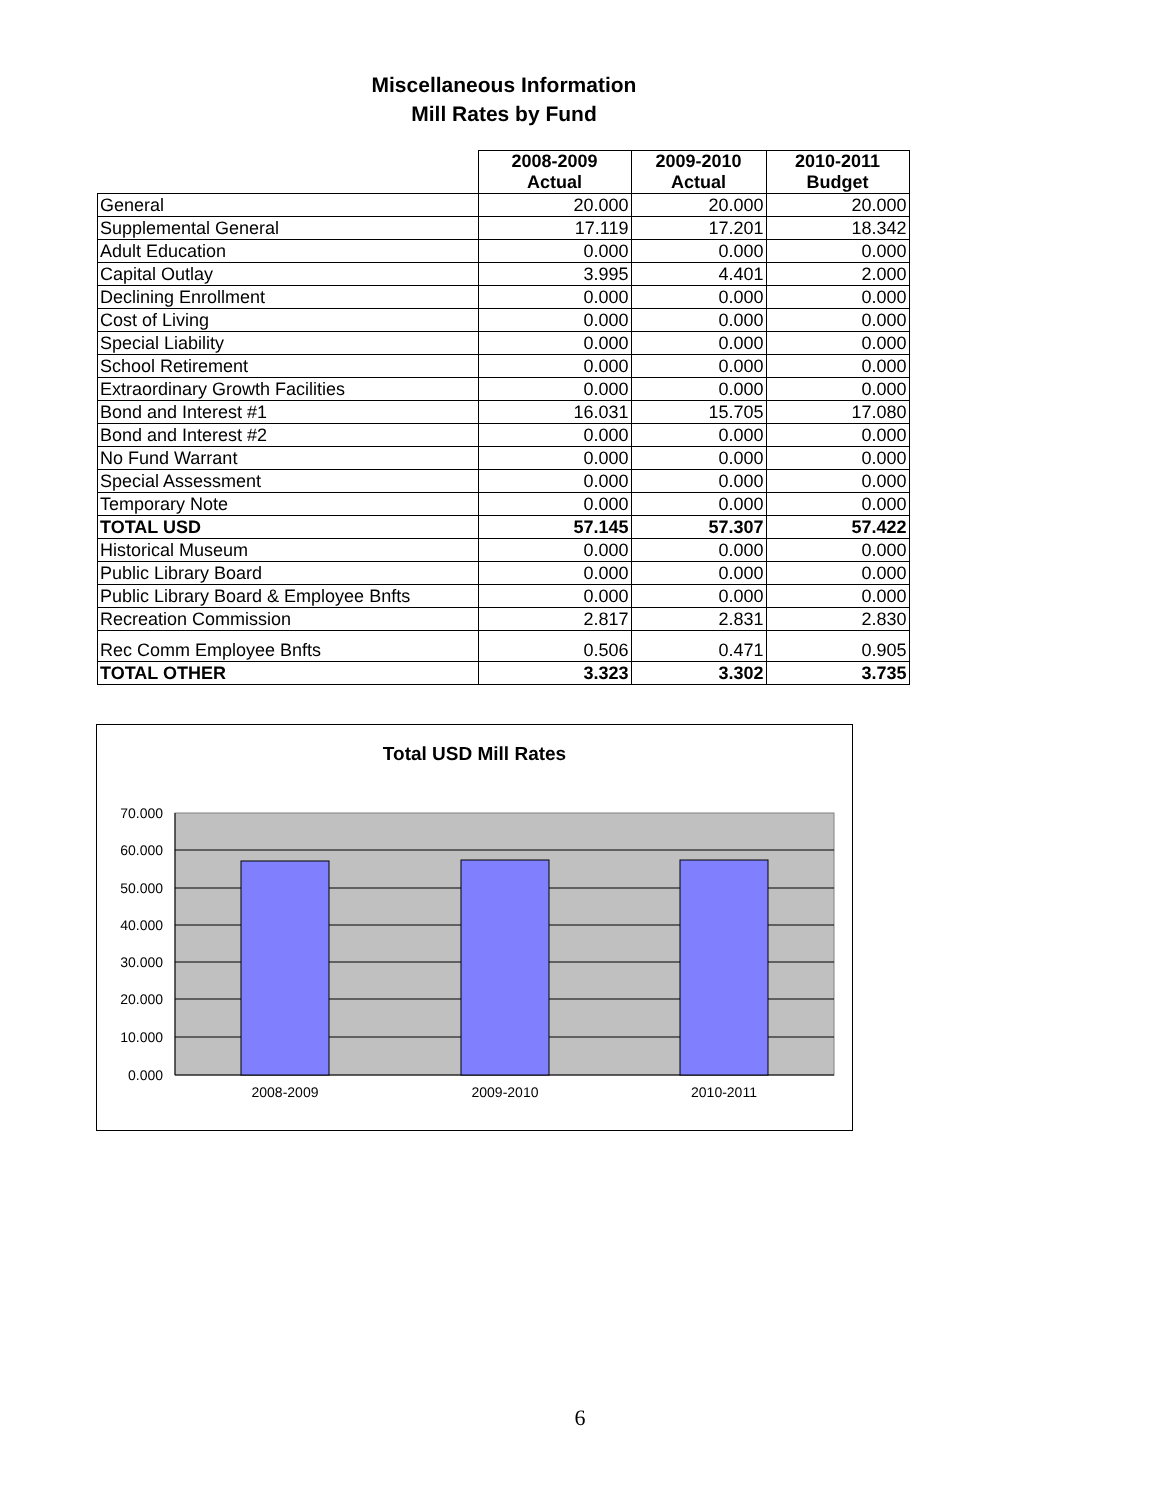Miscellaneous Information
Mill Rates by Fund
| | 2008-2009 Actual | 2009-2010 Actual | 2010-2011 Budget |
| --- | --- | --- | --- |
| General | 20.000 | 20.000 | 20.000 |
| Supplemental General | 17.119 | 17.201 | 18.342 |
| Adult Education | 0.000 | 0.000 | 0.000 |
| Capital Outlay | 3.995 | 4.401 | 2.000 |
| Declining Enrollment | 0.000 | 0.000 | 0.000 |
| Cost of Living | 0.000 | 0.000 | 0.000 |
| Special Liability | 0.000 | 0.000 | 0.000 |
| School Retirement | 0.000 | 0.000 | 0.000 |
| Extraordinary Growth Facilities | 0.000 | 0.000 | 0.000 |
| Bond and Interest #1 | 16.031 | 15.705 | 17.080 |
| Bond and Interest #2 | 0.000 | 0.000 | 0.000 |
| No Fund Warrant | 0.000 | 0.000 | 0.000 |
| Special Assessment | 0.000 | 0.000 | 0.000 |
| Temporary Note | 0.000 | 0.000 | 0.000 |
| TOTAL USD | 57.145 | 57.307 | 57.422 |
| Historical Museum | 0.000 | 0.000 | 0.000 |
| Public Library Board | 0.000 | 0.000 | 0.000 |
| Public Library Board & Employee Bnfts | 0.000 | 0.000 | 0.000 |
| Recreation Commission | 2.817 | 2.831 | 2.830 |
| Rec Comm Employee Bnfts | 0.506 | 0.471 | 0.905 |
| TOTAL OTHER | 3.323 | 3.302 | 3.735 |
Total USD Mill Rates
70.000
60.000
50.000
40.000
30.000
20.000
10.000
0.000
2008-2009
2009-2010
2010-2011
6